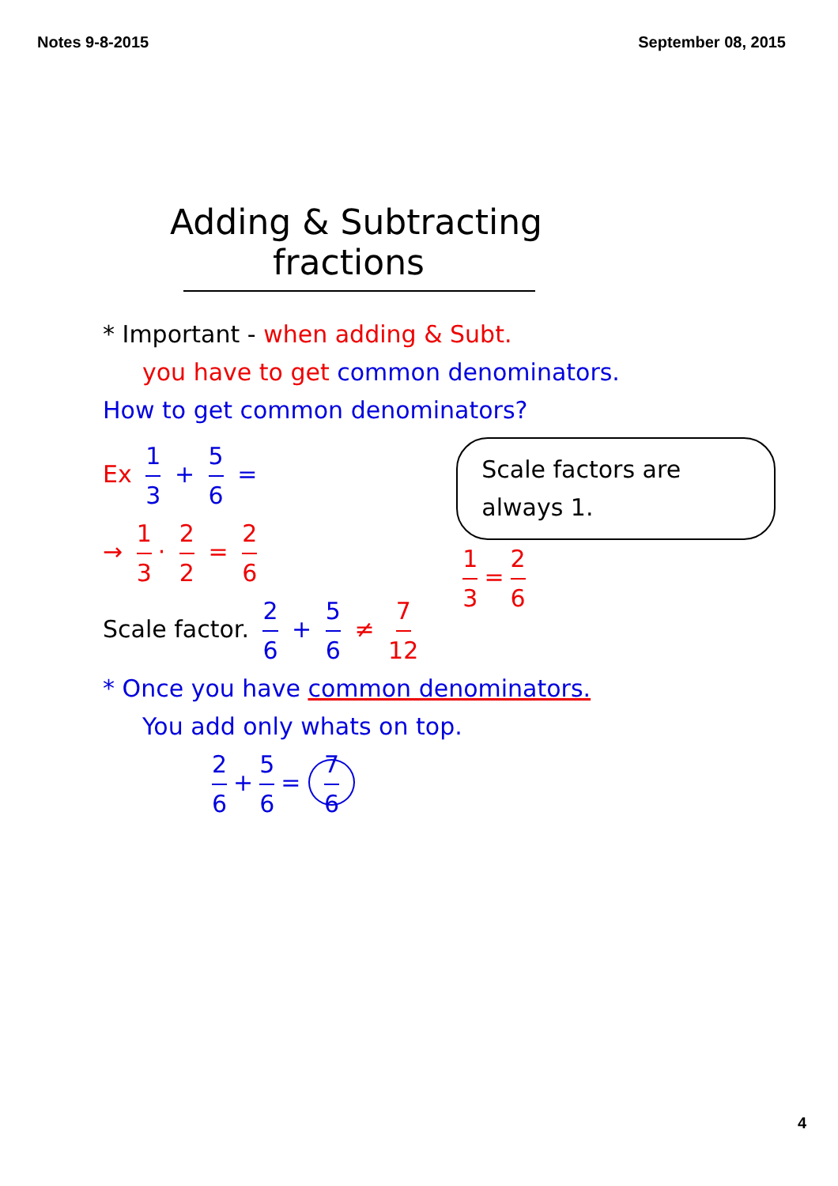Notes 9-8-2015 September 08, 2015
Adding & Subtracting
fractions
* Important - when adding & Subt.
you have to get common denominators.
How to get common denominators?
Ex 1 3 + 5 6 =
→ 1 3 · 2 2 = 2 6
Scale factor. 2 6 + 5 6 ≠ 7 12
Scale factors are always 1.
1 3 = 2 6
* Once you have common denominators.
You add only whats on top.
2 6 + 5 6 = 7 6
4